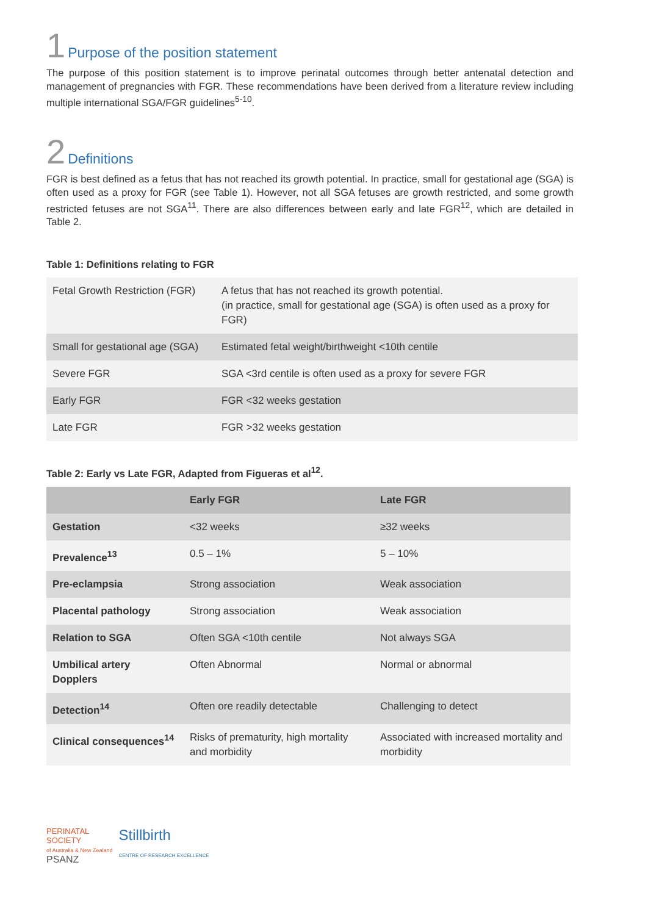1 Purpose of the position statement
The purpose of this position statement is to improve perinatal outcomes through better antenatal detection and management of pregnancies with FGR. These recommendations have been derived from a literature review including multiple international SGA/FGR guidelines<sup>5-10</sup>.
2 Definitions
FGR is best defined as a fetus that has not reached its growth potential. In practice, small for gestational age (SGA) is often used as a proxy for FGR (see Table 1). However, not all SGA fetuses are growth restricted, and some growth restricted fetuses are not SGA<sup>11</sup>. There are also differences between early and late FGR<sup>12</sup>, which are detailed in Table 2.
Table 1: Definitions relating to FGR
| Fetal Growth Restriction (FGR) | A fetus that has not reached its growth potential. (in practice, small for gestational age (SGA) is often used as a proxy for FGR) |
| Small for gestational age (SGA) | Estimated fetal weight/birthweight <10th centile |
| Severe FGR | SGA <3rd centile is often used as a proxy for severe FGR |
| Early FGR | FGR <32 weeks gestation |
| Late FGR | FGR >32 weeks gestation |
Table 2: Early vs Late FGR, Adapted from Figueras et al<sup>12</sup>.
| | Early FGR | Late FGR |
| --- | --- | --- |
| Gestation | <32 weeks | ≥32 weeks |
| Prevalence<sup>13</sup> | 0.5 – 1% | 5 – 10% |
| Pre-eclampsia | Strong association | Weak association |
| Placental pathology | Strong association | Weak association |
| Relation to SGA | Often SGA <10th centile | Not always SGA |
| Umbilical artery Dopplers | Often Abnormal | Normal or abnormal |
| Detection<sup>14</sup> | Often ore readily detectable | Challenging to detect |
| Clinical consequences<sup>14</sup> | Risks of prematurity, high mortality and morbidity | Associated with increased mortality and morbidity |
PERINATAL
SOCIETY
of Australia & New Zealand
PSANZ
Stillbirth
CENTRE OF RESEARCH EXCELLENCE